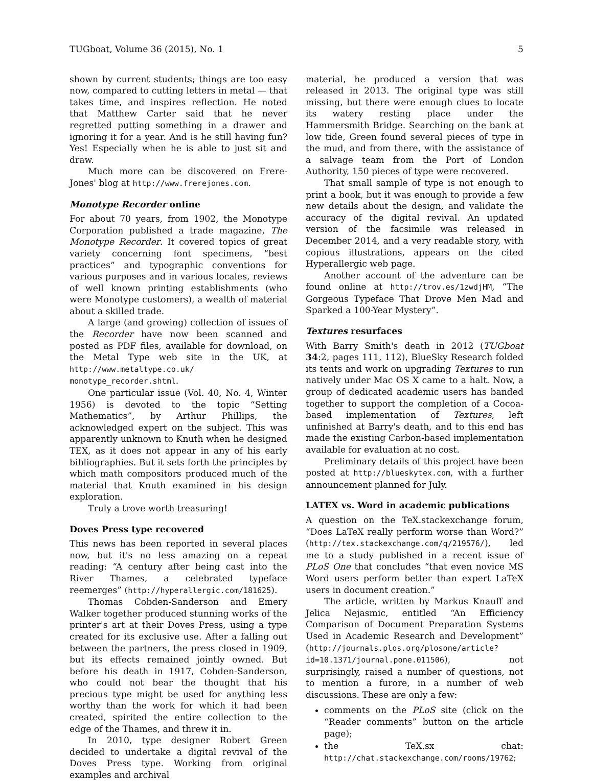TUGboat, Volume 36 (2015), No. 1 5
shown by current students; things are too easy now, compared to cutting letters in metal — that takes time, and inspires reflection. He noted that Matthew Carter said that he never regretted putting something in a drawer and ignoring it for a year. And is he still having fun? Yes! Especially when he is able to just sit and draw.
Much more can be discovered on Frere-Jones' blog at http://www.frerejones.com.
Monotype Recorder online
For about 70 years, from 1902, the Monotype Corporation published a trade magazine, The Monotype Recorder. It covered topics of great variety concerning font specimens, “best practices” and typographic conventions for various purposes and in various locales, reviews of well known printing establishments (who were Monotype customers), a wealth of material about a skilled trade.
A large (and growing) collection of issues of the Recorder have now been scanned and posted as PDF files, available for download, on the Metal Type web site in the UK, at http://www.metaltype.co.uk/ monotype_recorder.shtml.
One particular issue (Vol. 40, No. 4, Winter 1956) is devoted to the topic “Setting Mathematics”, by Arthur Phillips, the acknowledged expert on the subject. This was apparently unknown to Knuth when he designed TEX, as it does not appear in any of his early bibliographies. But it sets forth the principles by which math compositors produced much of the material that Knuth examined in his design exploration.
Truly a trove worth treasuring!
Doves Press type recovered
This news has been reported in several places now, but it's no less amazing on a repeat reading: “A century after being cast into the River Thames, a celebrated typeface reemerges” (http://hyperallergic.com/181625).
Thomas Cobden-Sanderson and Emery Walker together produced stunning works of the printer's art at their Doves Press, using a type created for its exclusive use. After a falling out between the partners, the press closed in 1909, but its effects remained jointly owned. But before his death in 1917, Cobden-Sanderson, who could not bear the thought that his precious type might be used for anything less worthy than the work for which it had been created, spirited the entire collection to the edge of the Thames, and threw it in.
In 2010, type designer Robert Green decided to undertake a digital revival of the Doves Press type. Working from original examples and archival
material, he produced a version that was released in 2013. The original type was still missing, but there were enough clues to locate its watery resting place under the Hammersmith Bridge. Searching on the bank at low tide, Green found several pieces of type in the mud, and from there, with the assistance of a salvage team from the Port of London Authority, 150 pieces of type were recovered.
That small sample of type is not enough to print a book, but it was enough to provide a few new details about the design, and validate the accuracy of the digital revival. An updated version of the facsimile was released in December 2014, and a very readable story, with copious illustrations, appears on the cited Hyperallergic web page.
Another account of the adventure can be found online at http://trov.es/1zwdjHM, “The Gorgeous Typeface That Drove Men Mad and Sparked a 100-Year Mystery”.
Textures resurfaces
With Barry Smith's death in 2012 (TUGboat 34:2, pages 111, 112), BlueSky Research folded its tents and work on upgrading Textures to run natively under Mac OS X came to a halt. Now, a group of dedicated academic users has banded together to support the completion of a Cocoa-based implementation of Textures, left unfinished at Barry's death, and to this end has made the existing Carbon-based implementation available for evaluation at no cost.
Preliminary details of this project have been posted at http://blueskytex.com, with a further announcement planned for July.
LATEX vs. Word in academic publications
A question on the TeX.stackexchange forum, “Does LaTeX really perform worse than Word?” (http://tex.stackexchange.com/q/219576/), led me to a study published in a recent issue of PLoS One that concludes “that even novice MS Word users perform better than expert LaTeX users in document creation.”
The article, written by Markus Knauff and Jelica Nejasmic, entitled “An Efficiency Comparison of Document Preparation Systems Used in Academic Research and Development” (http://journals.plos.org/plosone/article?id=10.1371/journal.pone.011506), not surprisingly, raised a number of questions, not to mention a furore, in a number of web discussions. These are only a few:
comments on the PLoS site (click on the “Reader comments” button on the article page);
the TeX.sx chat: http://chat.stackexchange.com/rooms/19762;